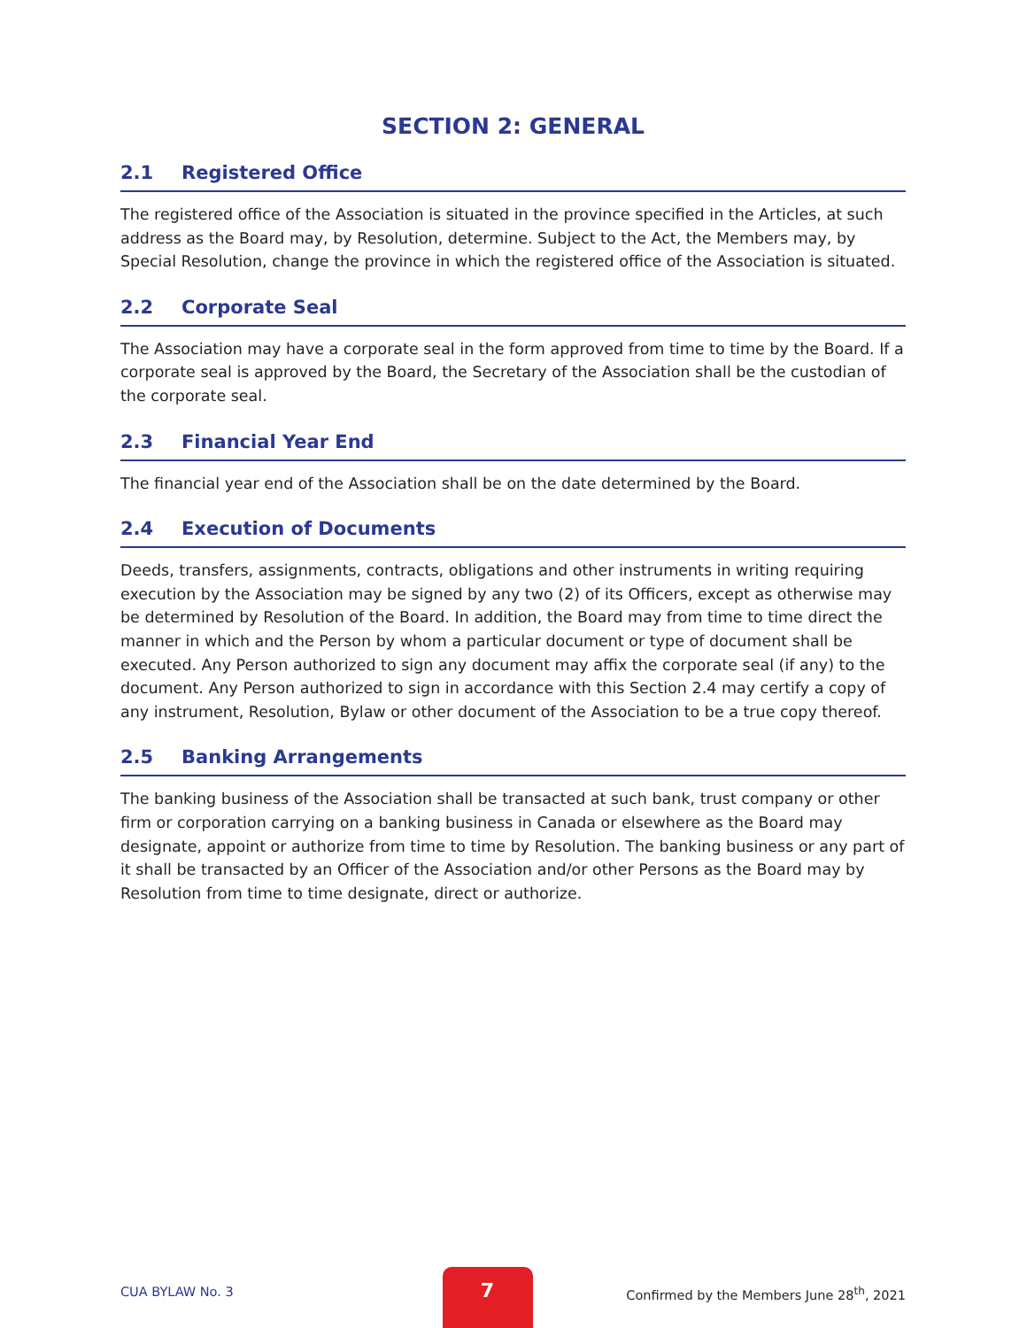SECTION 2: GENERAL
2.1 Registered Office
The registered office of the Association is situated in the province specified in the Articles, at such address as the Board may, by Resolution, determine. Subject to the Act, the Members may, by Special Resolution, change the province in which the registered office of the Association is situated.
2.2 Corporate Seal
The Association may have a corporate seal in the form approved from time to time by the Board. If a corporate seal is approved by the Board, the Secretary of the Association shall be the custodian of the corporate seal.
2.3 Financial Year End
The financial year end of the Association shall be on the date determined by the Board.
2.4 Execution of Documents
Deeds, transfers, assignments, contracts, obligations and other instruments in writing requiring execution by the Association may be signed by any two (2) of its Officers, except as otherwise may be determined by Resolution of the Board. In addition, the Board may from time to time direct the manner in which and the Person by whom a particular document or type of document shall be executed. Any Person authorized to sign any document may affix the corporate seal (if any) to the document. Any Person authorized to sign in accordance with this Section 2.4 may certify a copy of any instrument, Resolution, Bylaw or other document of the Association to be a true copy thereof.
2.5 Banking Arrangements
The banking business of the Association shall be transacted at such bank, trust company or other firm or corporation carrying on a banking business in Canada or elsewhere as the Board may designate, appoint or authorize from time to time by Resolution. The banking business or any part of it shall be transacted by an Officer of the Association and/or other Persons as the Board may by Resolution from time to time designate, direct or authorize.
CUA BYLAW No. 3
7
Confirmed by the Members June 28<sup>th</sup>, 2021